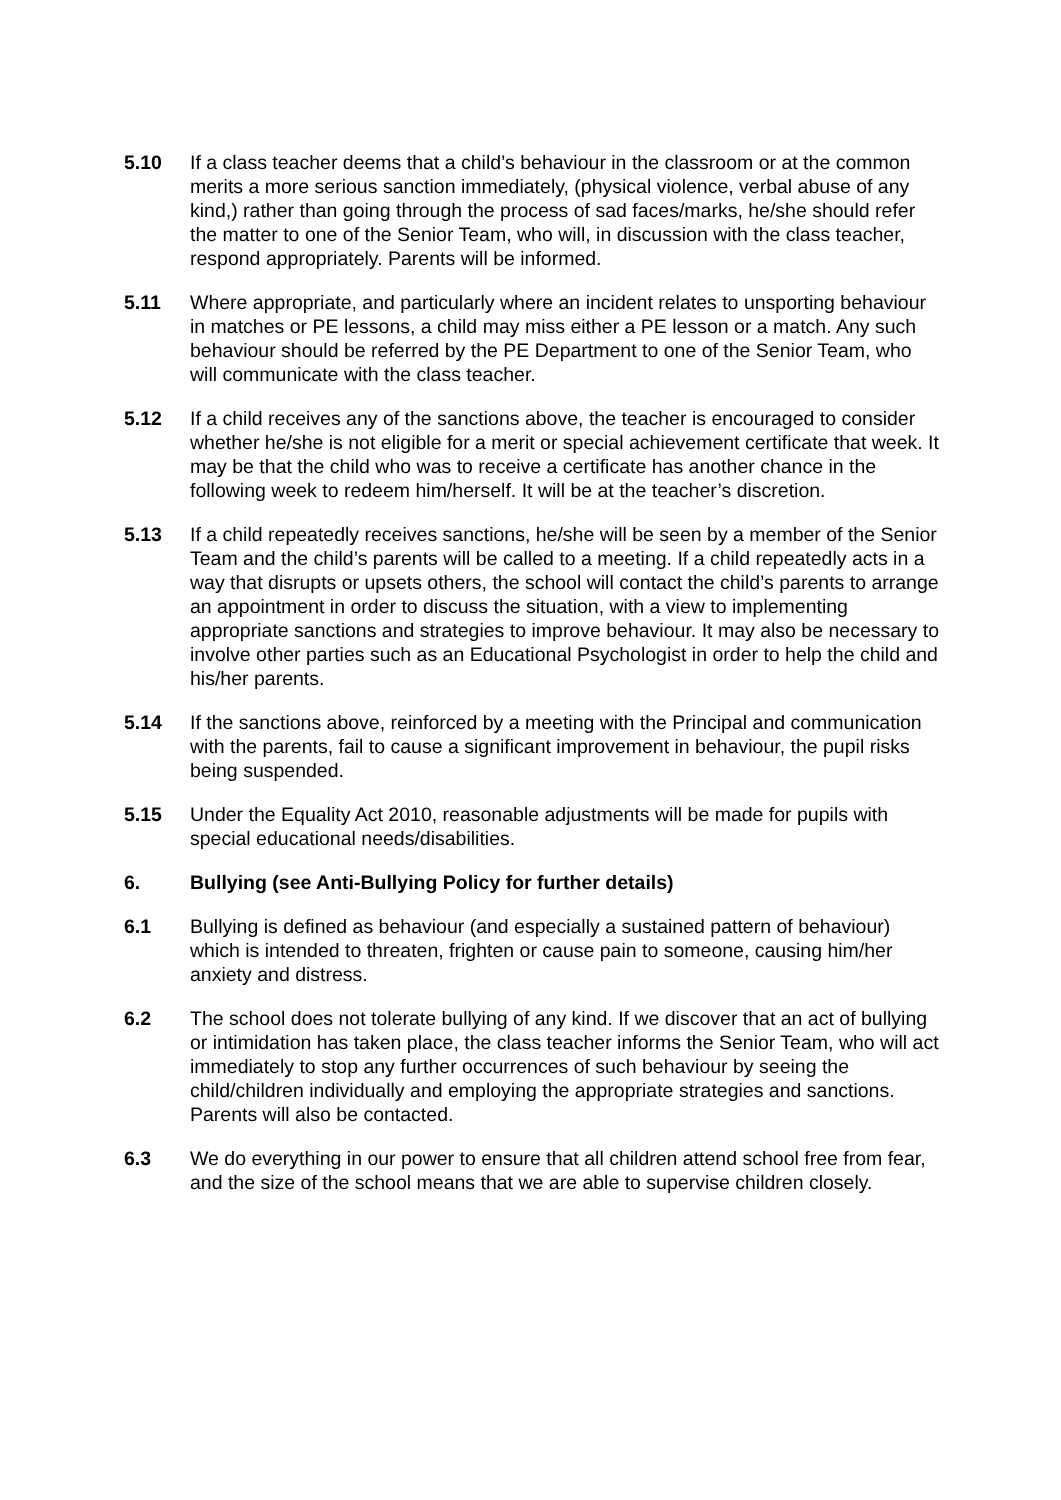5.10 If a class teacher deems that a child’s behaviour in the classroom or at the common merits a more serious sanction immediately, (physical violence, verbal abuse of any kind,) rather than going through the process of sad faces/marks, he/she should refer the matter to one of the Senior Team, who will, in discussion with the class teacher, respond appropriately. Parents will be informed.
5.11 Where appropriate, and particularly where an incident relates to unsporting behaviour in matches or PE lessons, a child may miss either a PE lesson or a match. Any such behaviour should be referred by the PE Department to one of the Senior Team, who will communicate with the class teacher.
5.12 If a child receives any of the sanctions above, the teacher is encouraged to consider whether he/she is not eligible for a merit or special achievement certificate that week. It may be that the child who was to receive a certificate has another chance in the following week to redeem him/herself. It will be at the teacher’s discretion.
5.13 If a child repeatedly receives sanctions, he/she will be seen by a member of the Senior Team and the child’s parents will be called to a meeting. If a child repeatedly acts in a way that disrupts or upsets others, the school will contact the child’s parents to arrange an appointment in order to discuss the situation, with a view to implementing appropriate sanctions and strategies to improve behaviour. It may also be necessary to involve other parties such as an Educational Psychologist in order to help the child and his/her parents.
5.14 If the sanctions above, reinforced by a meeting with the Principal and communication with the parents, fail to cause a significant improvement in behaviour, the pupil risks being suspended.
5.15 Under the Equality Act 2010, reasonable adjustments will be made for pupils with special educational needs/disabilities.
6. Bullying (see Anti-Bullying Policy for further details)
6.1 Bullying is defined as behaviour (and especially a sustained pattern of behaviour) which is intended to threaten, frighten or cause pain to someone, causing him/her anxiety and distress.
6.2 The school does not tolerate bullying of any kind. If we discover that an act of bullying or intimidation has taken place, the class teacher informs the Senior Team, who will act immediately to stop any further occurrences of such behaviour by seeing the child/children individually and employing the appropriate strategies and sanctions. Parents will also be contacted.
6.3 We do everything in our power to ensure that all children attend school free from fear, and the size of the school means that we are able to supervise children closely.